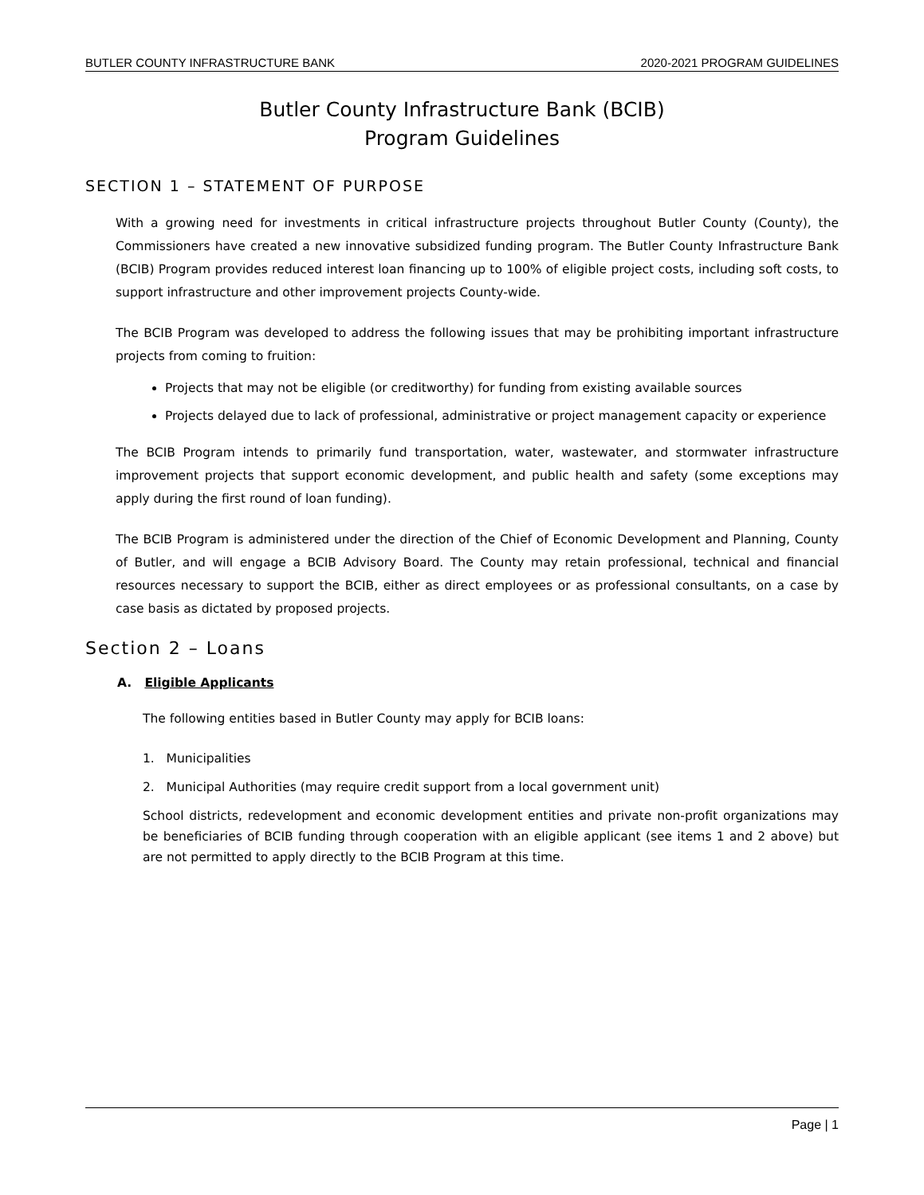BUTLER COUNTY INFRASTRUCTURE BANK 2020-2021 PROGRAM GUIDELINES
Butler County Infrastructure Bank (BCIB)
Program Guidelines
SECTION 1 – STATEMENT OF PURPOSE
With a growing need for investments in critical infrastructure projects throughout Butler County (County), the Commissioners have created a new innovative subsidized funding program. The Butler County Infrastructure Bank (BCIB) Program provides reduced interest loan financing up to 100% of eligible project costs, including soft costs, to support infrastructure and other improvement projects County-wide.
The BCIB Program was developed to address the following issues that may be prohibiting important infrastructure projects from coming to fruition:
Projects that may not be eligible (or creditworthy) for funding from existing available sources
Projects delayed due to lack of professional, administrative or project management capacity or experience
The BCIB Program intends to primarily fund transportation, water, wastewater, and stormwater infrastructure improvement projects that support economic development, and public health and safety (some exceptions may apply during the first round of loan funding).
The BCIB Program is administered under the direction of the Chief of Economic Development and Planning, County of Butler, and will engage a BCIB Advisory Board. The County may retain professional, technical and financial resources necessary to support the BCIB, either as direct employees or as professional consultants, on a case by case basis as dictated by proposed projects.
Section 2 – Loans
A. Eligible Applicants
The following entities based in Butler County may apply for BCIB loans:
1. Municipalities
2. Municipal Authorities (may require credit support from a local government unit)
School districts, redevelopment and economic development entities and private non-profit organizations may be beneficiaries of BCIB funding through cooperation with an eligible applicant (see items 1 and 2 above) but are not permitted to apply directly to the BCIB Program at this time.
Page | 1